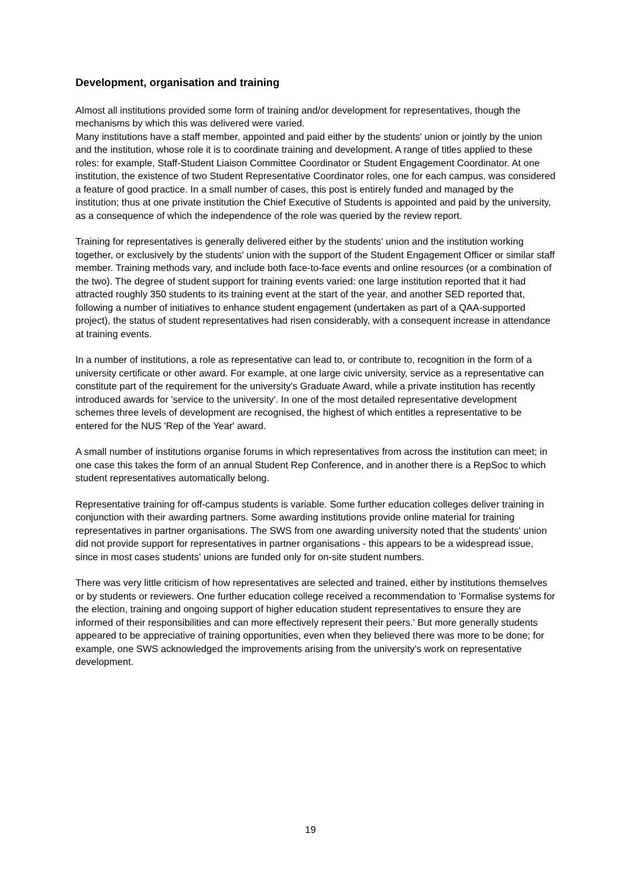Development, organisation and training
Almost all institutions provided some form of training and/or development for representatives, though the mechanisms by which this was delivered were varied.
Many institutions have a staff member, appointed and paid either by the students' union or jointly by the union and the institution, whose role it is to coordinate training and development. A range of titles applied to these roles: for example, Staff-Student Liaison Committee Coordinator or Student Engagement Coordinator. At one institution, the existence of two Student Representative Coordinator roles, one for each campus, was considered a feature of good practice. In a small number of cases, this post is entirely funded and managed by the institution; thus at one private institution the Chief Executive of Students is appointed and paid by the university, as a consequence of which the independence of the role was queried by the review report.
Training for representatives is generally delivered either by the students' union and the institution working together, or exclusively by the students' union with the support of the Student Engagement Officer or similar staff member. Training methods vary, and include both face-to-face events and online resources (or a combination of the two). The degree of student support for training events varied: one large institution reported that it had attracted roughly 350 students to its training event at the start of the year, and another SED reported that, following a number of initiatives to enhance student engagement (undertaken as part of a QAA-supported project), the status of student representatives had risen considerably, with a consequent increase in attendance at training events.
In a number of institutions, a role as representative can lead to, or contribute to, recognition in the form of a university certificate or other award. For example, at one large civic university, service as a representative can constitute part of the requirement for the university's Graduate Award, while a private institution has recently introduced awards for 'service to the university'. In one of the most detailed representative development schemes three levels of development are recognised, the highest of which entitles a representative to be entered for the NUS 'Rep of the Year' award.
A small number of institutions organise forums in which representatives from across the institution can meet; in one case this takes the form of an annual Student Rep Conference, and in another there is a RepSoc to which student representatives automatically belong.
Representative training for off-campus students is variable. Some further education colleges deliver training in conjunction with their awarding partners. Some awarding institutions provide online material for training representatives in partner organisations. The SWS from one awarding university noted that the students' union did not provide support for representatives in partner organisations - this appears to be a widespread issue, since in most cases students' unions are funded only for on-site student numbers.
There was very little criticism of how representatives are selected and trained, either by institutions themselves or by students or reviewers. One further education college received a recommendation to 'Formalise systems for the election, training and ongoing support of higher education student representatives to ensure they are informed of their responsibilities and can more effectively represent their peers.' But more generally students appeared to be appreciative of training opportunities, even when they believed there was more to be done; for example, one SWS acknowledged the improvements arising from the university's work on representative development.
19